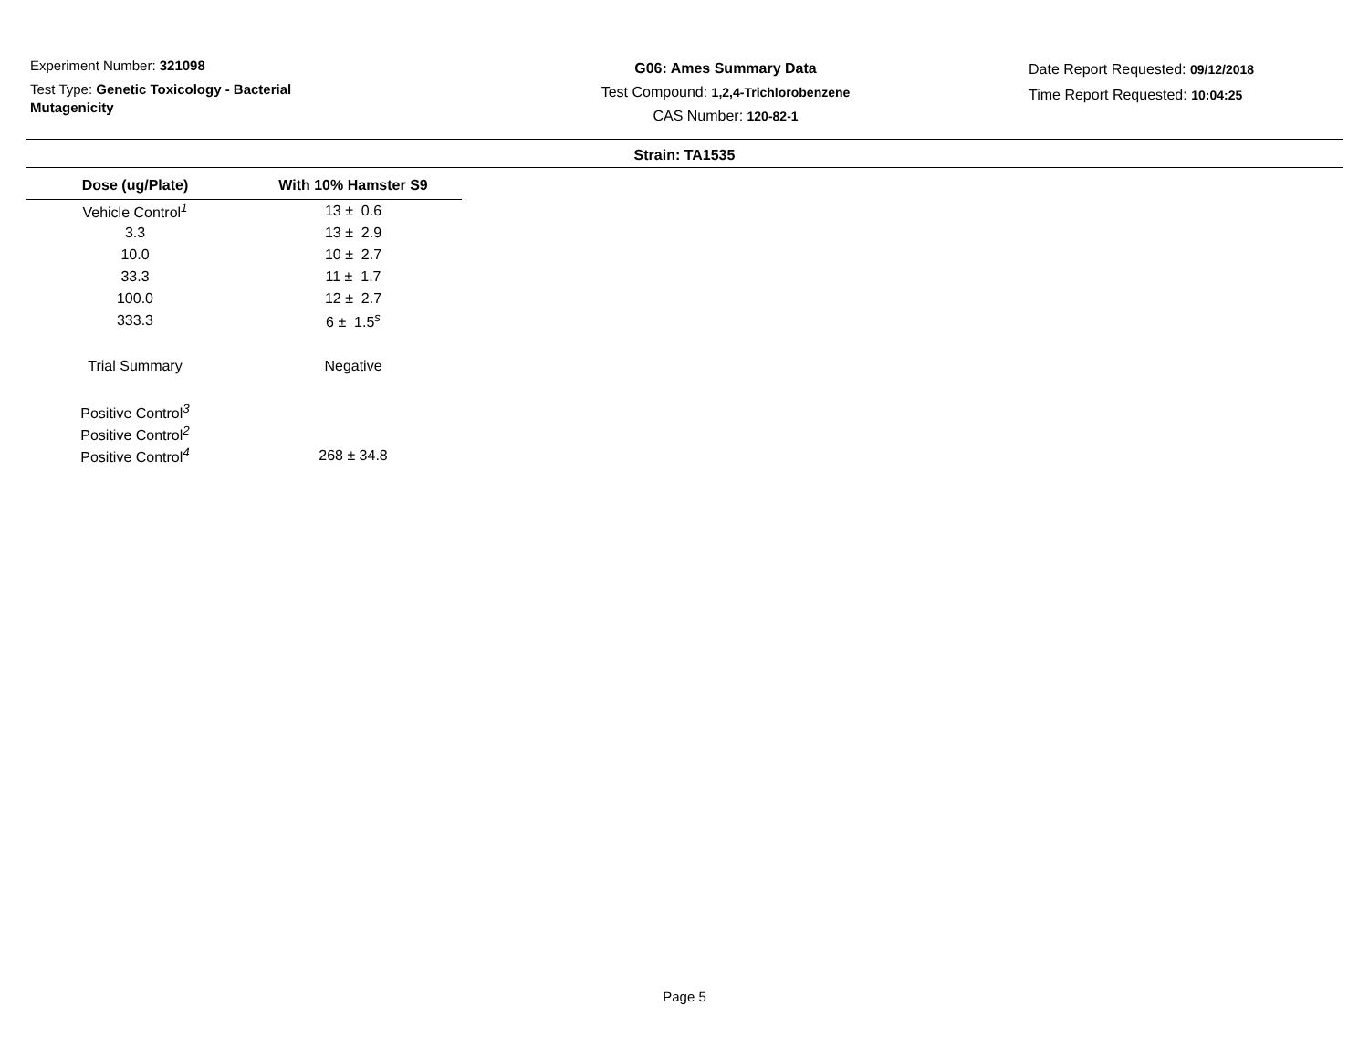Experiment Number: 321098
Test Type: Genetic Toxicology - Bacterial Mutagenicity
G06: Ames Summary Data
Test Compound: 1,2,4-Trichlorobenzene
CAS Number: 120-82-1
Date Report Requested: 09/12/2018
Time Report Requested: 10:04:25
Strain: TA1535
| Dose (ug/Plate) | With 10% Hamster S9 |
| --- | --- |
| Vehicle Control<sup>1</sup> | 13 ± 0.6 |
| 3.3 | 13 ± 2.9 |
| 10.0 | 10 ± 2.7 |
| 33.3 | 11 ± 1.7 |
| 100.0 | 12 ± 2.7 |
| 333.3 | 6 ± 1.5<sup>s</sup> |
| Trial Summary | Negative |
| Positive Control<sup>3</sup> | |
| Positive Control<sup>2</sup> | |
| Positive Control<sup>4</sup> | 268 ± 34.8 |
Page 5